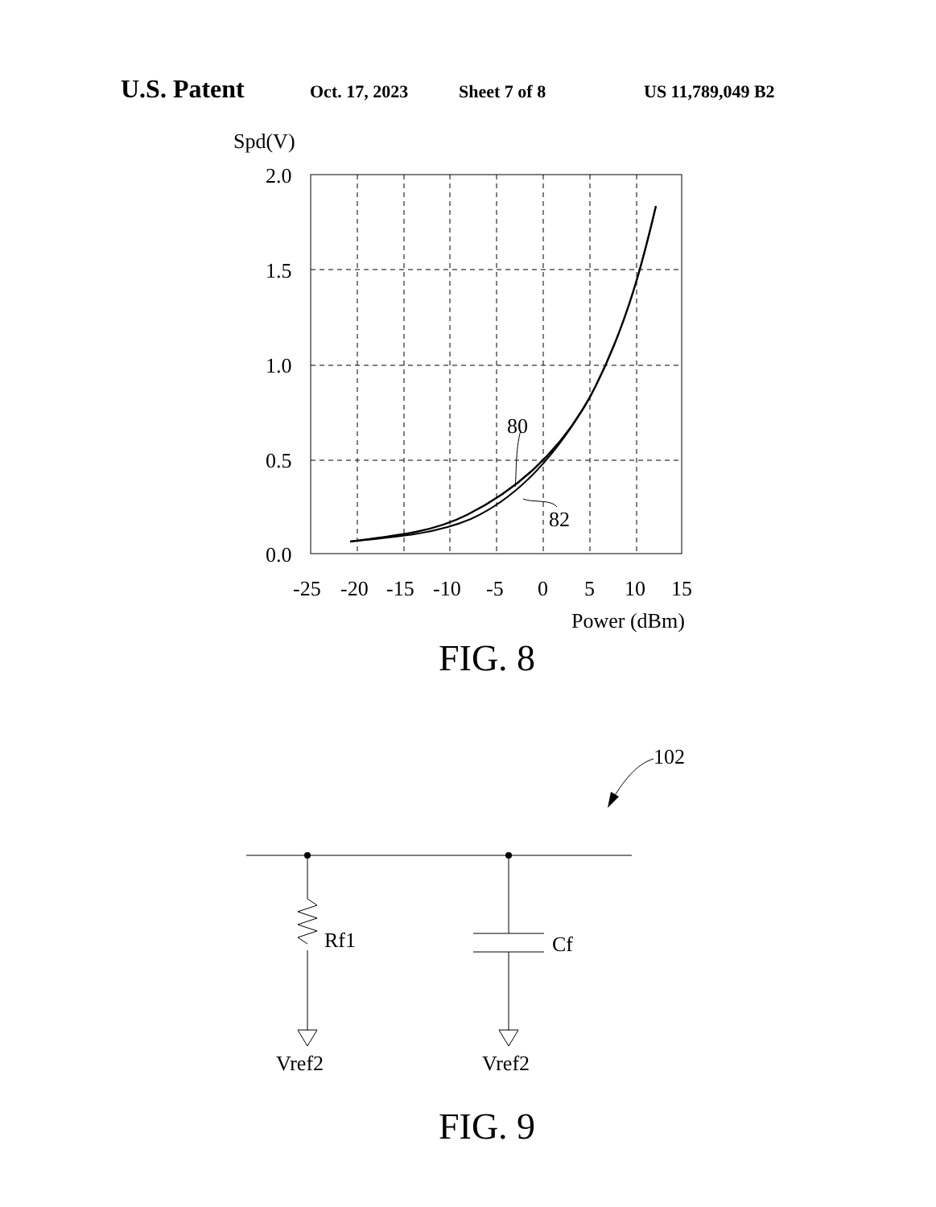U.S. Patent Oct. 17, 2023 Sheet 7 of 8 US 11,789,049 B2
Spd(V)
2.0
1.5
1.0
0.5
0.0
-25
-20
-15
-10
-5
0
5
10
15
Power (dBm)
80
82
102
Rf1
Cf
Vref2
Vref2
FIG. 8
FIG. 9